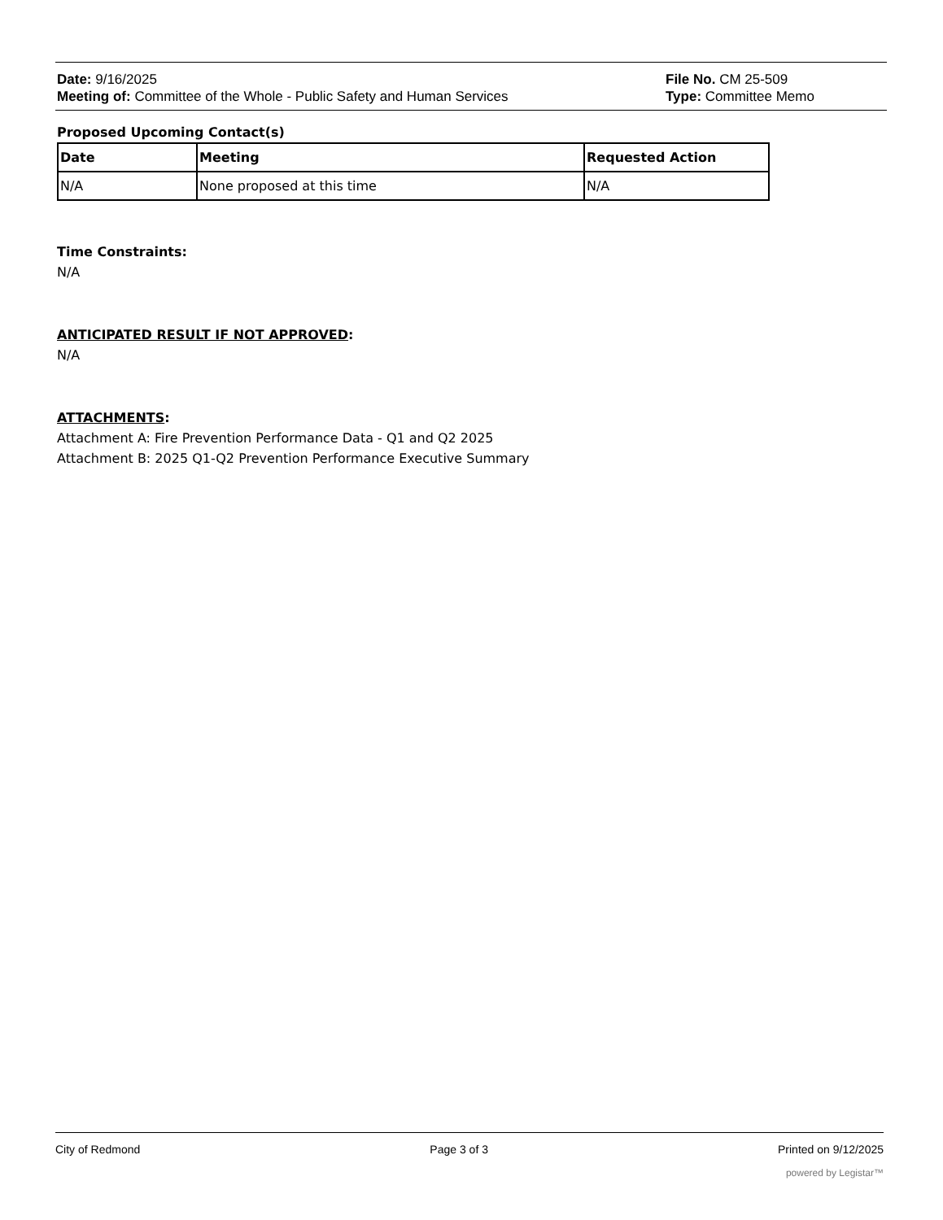Date: 9/16/2025
Meeting of: Committee of the Whole - Public Safety and Human Services
File No. CM 25-509
Type: Committee Memo
Proposed Upcoming Contact(s)
| Date | Meeting | Requested Action |
| --- | --- | --- |
| N/A | None proposed at this time | N/A |
Time Constraints:
N/A
ANTICIPATED RESULT IF NOT APPROVED:
N/A
ATTACHMENTS:
Attachment A: Fire Prevention Performance Data - Q1 and Q2 2025
Attachment B: 2025 Q1-Q2 Prevention Performance Executive Summary
City of Redmond Page 3 of 3 Printed on 9/12/2025
powered by Legistar™